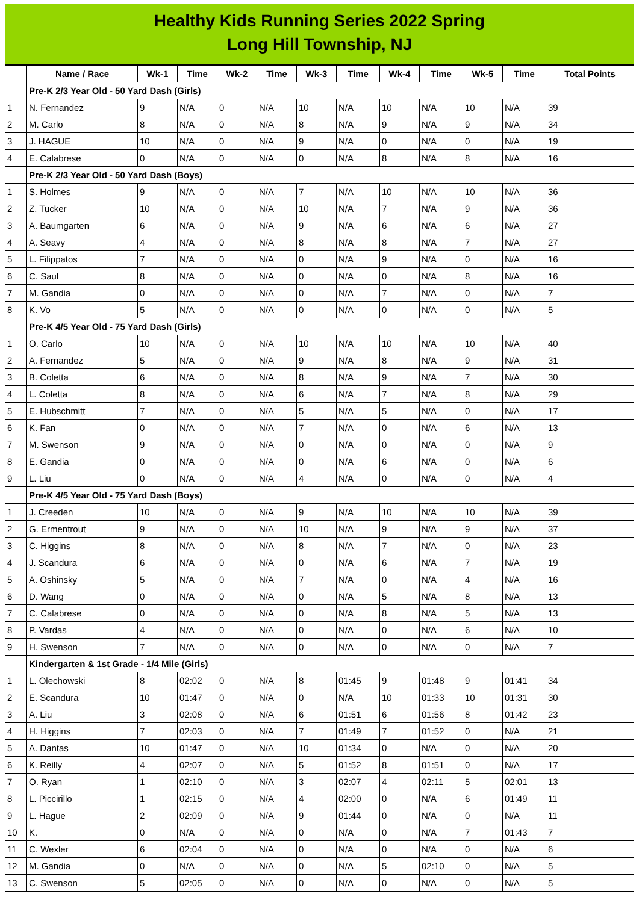Healthy Kids Running Series 2022 Spring
Long Hill Township, NJ
| | Name / Race | Wk-1 | Time | Wk-2 | Time | Wk-3 | Time | Wk-4 | Time | Wk-5 | Time | Total Points |
| --- | --- | --- | --- | --- | --- | --- | --- | --- | --- | --- | --- | --- |
| | Pre-K 2/3 Year Old - 50 Yard Dash (Girls) | | | | | | | | | | | |
| 1 | N. Fernandez | 9 | N/A | 0 | N/A | 10 | N/A | 10 | N/A | 10 | N/A | 39 |
| 2 | M. Carlo | 8 | N/A | 0 | N/A | 8 | N/A | 9 | N/A | 9 | N/A | 34 |
| 3 | J. HAGUE | 10 | N/A | 0 | N/A | 9 | N/A | 0 | N/A | 0 | N/A | 19 |
| 4 | E. Calabrese | 0 | N/A | 0 | N/A | 0 | N/A | 8 | N/A | 8 | N/A | 16 |
| | Pre-K 2/3 Year Old - 50 Yard Dash (Boys) | | | | | | | | | | | |
| 1 | S. Holmes | 9 | N/A | 0 | N/A | 7 | N/A | 10 | N/A | 10 | N/A | 36 |
| 2 | Z. Tucker | 10 | N/A | 0 | N/A | 10 | N/A | 7 | N/A | 9 | N/A | 36 |
| 3 | A. Baumgarten | 6 | N/A | 0 | N/A | 9 | N/A | 6 | N/A | 6 | N/A | 27 |
| 4 | A. Seavy | 4 | N/A | 0 | N/A | 8 | N/A | 8 | N/A | 7 | N/A | 27 |
| 5 | L. Filippatos | 7 | N/A | 0 | N/A | 0 | N/A | 9 | N/A | 0 | N/A | 16 |
| 6 | C. Saul | 8 | N/A | 0 | N/A | 0 | N/A | 0 | N/A | 8 | N/A | 16 |
| 7 | M. Gandia | 0 | N/A | 0 | N/A | 0 | N/A | 7 | N/A | 0 | N/A | 7 |
| 8 | K. Vo | 5 | N/A | 0 | N/A | 0 | N/A | 0 | N/A | 0 | N/A | 5 |
| | Pre-K 4/5 Year Old - 75 Yard Dash (Girls) | | | | | | | | | | | |
| 1 | O. Carlo | 10 | N/A | 0 | N/A | 10 | N/A | 10 | N/A | 10 | N/A | 40 |
| 2 | A. Fernandez | 5 | N/A | 0 | N/A | 9 | N/A | 8 | N/A | 9 | N/A | 31 |
| 3 | B. Coletta | 6 | N/A | 0 | N/A | 8 | N/A | 9 | N/A | 7 | N/A | 30 |
| 4 | L. Coletta | 8 | N/A | 0 | N/A | 6 | N/A | 7 | N/A | 8 | N/A | 29 |
| 5 | E. Hubschmitt | 7 | N/A | 0 | N/A | 5 | N/A | 5 | N/A | 0 | N/A | 17 |
| 6 | K. Fan | 0 | N/A | 0 | N/A | 7 | N/A | 0 | N/A | 6 | N/A | 13 |
| 7 | M. Swenson | 9 | N/A | 0 | N/A | 0 | N/A | 0 | N/A | 0 | N/A | 9 |
| 8 | E. Gandia | 0 | N/A | 0 | N/A | 0 | N/A | 6 | N/A | 0 | N/A | 6 |
| 9 | L. Liu | 0 | N/A | 0 | N/A | 4 | N/A | 0 | N/A | 0 | N/A | 4 |
| | Pre-K 4/5 Year Old - 75 Yard Dash (Boys) | | | | | | | | | | | |
| 1 | J. Creeden | 10 | N/A | 0 | N/A | 9 | N/A | 10 | N/A | 10 | N/A | 39 |
| 2 | G. Ermentrout | 9 | N/A | 0 | N/A | 10 | N/A | 9 | N/A | 9 | N/A | 37 |
| 3 | C. Higgins | 8 | N/A | 0 | N/A | 8 | N/A | 7 | N/A | 0 | N/A | 23 |
| 4 | J. Scandura | 6 | N/A | 0 | N/A | 0 | N/A | 6 | N/A | 7 | N/A | 19 |
| 5 | A. Oshinsky | 5 | N/A | 0 | N/A | 7 | N/A | 0 | N/A | 4 | N/A | 16 |
| 6 | D. Wang | 0 | N/A | 0 | N/A | 0 | N/A | 5 | N/A | 8 | N/A | 13 |
| 7 | C. Calabrese | 0 | N/A | 0 | N/A | 0 | N/A | 8 | N/A | 5 | N/A | 13 |
| 8 | P. Vardas | 4 | N/A | 0 | N/A | 0 | N/A | 0 | N/A | 6 | N/A | 10 |
| 9 | H. Swenson | 7 | N/A | 0 | N/A | 0 | N/A | 0 | N/A | 0 | N/A | 7 |
| | Kindergarten & 1st Grade - 1/4 Mile (Girls) | | | | | | | | | | | |
| 1 | L. Olechowski | 8 | 02:02 | 0 | N/A | 8 | 01:45 | 9 | 01:48 | 9 | 01:41 | 34 |
| 2 | E. Scandura | 10 | 01:47 | 0 | N/A | 0 | N/A | 10 | 01:33 | 10 | 01:31 | 30 |
| 3 | A. Liu | 3 | 02:08 | 0 | N/A | 6 | 01:51 | 6 | 01:56 | 8 | 01:42 | 23 |
| 4 | H. Higgins | 7 | 02:03 | 0 | N/A | 7 | 01:49 | 7 | 01:52 | 0 | N/A | 21 |
| 5 | A. Dantas | 10 | 01:47 | 0 | N/A | 10 | 01:34 | 0 | N/A | 0 | N/A | 20 |
| 6 | K. Reilly | 4 | 02:07 | 0 | N/A | 5 | 01:52 | 8 | 01:51 | 0 | N/A | 17 |
| 7 | O. Ryan | 1 | 02:10 | 0 | N/A | 3 | 02:07 | 4 | 02:11 | 5 | 02:01 | 13 |
| 8 | L. Piccirillo | 1 | 02:15 | 0 | N/A | 4 | 02:00 | 0 | N/A | 6 | 01:49 | 11 |
| 9 | L. Hague | 2 | 02:09 | 0 | N/A | 9 | 01:44 | 0 | N/A | 0 | N/A | 11 |
| 10 | K. | 0 | N/A | 0 | N/A | 0 | N/A | 0 | N/A | 7 | 01:43 | 7 |
| 11 | C. Wexler | 6 | 02:04 | 0 | N/A | 0 | N/A | 0 | N/A | 0 | N/A | 6 |
| 12 | M. Gandia | 0 | N/A | 0 | N/A | 0 | N/A | 5 | 02:10 | 0 | N/A | 5 |
| 13 | C. Swenson | 5 | 02:05 | 0 | N/A | 0 | N/A | 0 | N/A | 0 | N/A | 5 |